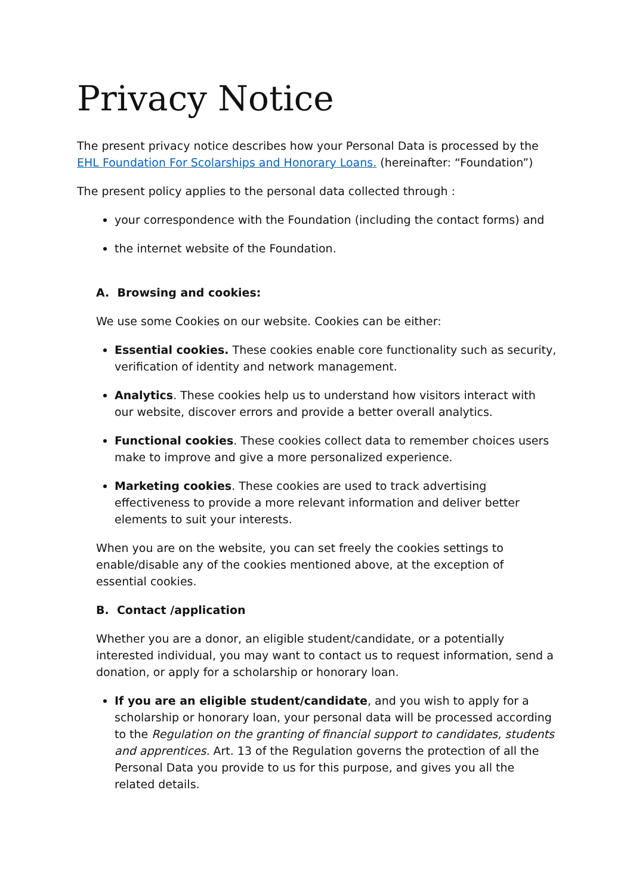Privacy Notice
The present privacy notice describes how your Personal Data is processed by the EHL Foundation For Scolarships and Honorary Loans. (hereinafter: “Foundation”)
The present policy applies to the personal data collected through :
your correspondence with the Foundation (including the contact forms) and
the internet website of the Foundation.
A. Browsing and cookies:
We use some Cookies on our website. Cookies can be either:
Essential cookies. These cookies enable core functionality such as security, verification of identity and network management.
Analytics. These cookies help us to understand how visitors interact with our website, discover errors and provide a better overall analytics.
Functional cookies. These cookies collect data to remember choices users make to improve and give a more personalized experience.
Marketing cookies. These cookies are used to track advertising effectiveness to provide a more relevant information and deliver better elements to suit your interests.
When you are on the website, you can set freely the cookies settings to enable/disable any of the cookies mentioned above, at the exception of essential cookies.
B. Contact /application
Whether you are a donor, an eligible student/candidate, or a potentially interested individual, you may want to contact us to request information, send a donation, or apply for a scholarship or honorary loan.
If you are an eligible student/candidate, and you wish to apply for a scholarship or honorary loan, your personal data will be processed according to the Regulation on the granting of financial support to candidates, students and apprentices. Art. 13 of the Regulation governs the protection of all the Personal Data you provide to us for this purpose, and gives you all the related details.